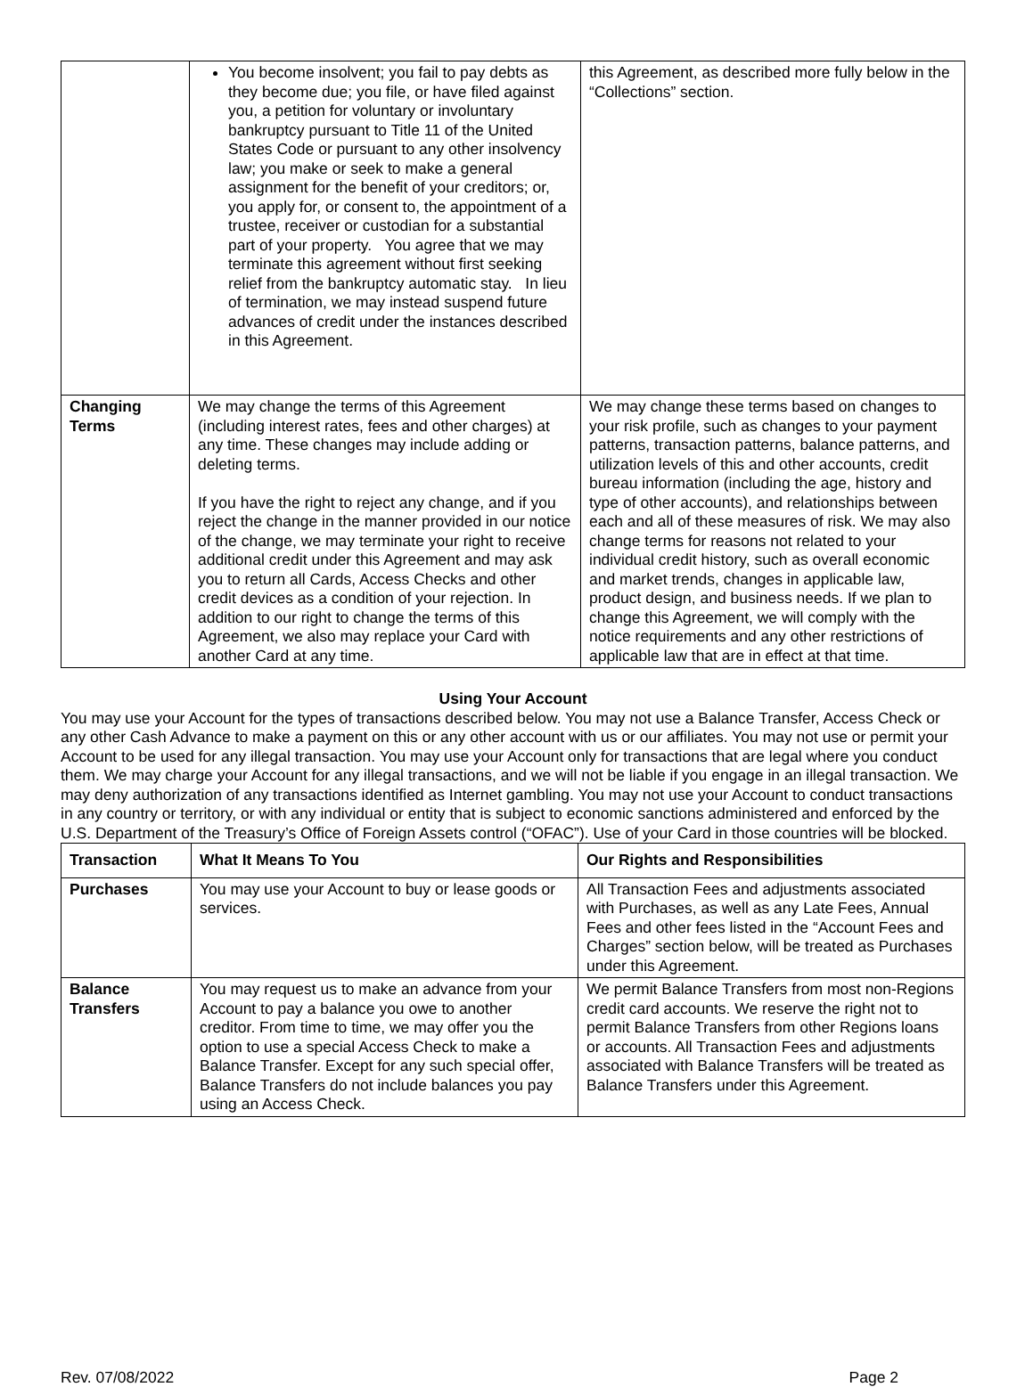| | You become insolvent; you fail to pay debts as they become due; you file, or have filed against you, a petition for voluntary or involuntary bankruptcy pursuant to Title 11 of the United States Code or pursuant to any other insolvency law; you make or seek to make a general assignment for the benefit of your creditors; or, you apply for, or consent to, the appointment of a trustee, receiver or custodian for a substantial part of your property. You agree that we may terminate this agreement without first seeking relief from the bankruptcy automatic stay. In lieu of termination, we may instead suspend future advances of credit under the instances described in this Agreement. | this Agreement, as described more fully below in the “Collections” section. |
| Changing Terms | We may change the terms of this Agreement (including interest rates, fees and other charges) at any time. These changes may include adding or deleting terms. If you have the right to reject any change, and if you reject the change in the manner provided in our notice of the change, we may terminate your right to receive additional credit under this Agreement and may ask you to return all Cards, Access Checks and other credit devices as a condition of your rejection. In addition to our right to change the terms of this Agreement, we also may replace your Card with another Card at any time. | We may change these terms based on changes to your risk profile, such as changes to your payment patterns, transaction patterns, balance patterns, and utilization levels of this and other accounts, credit bureau information (including the age, history and type of other accounts), and relationships between each and all of these measures of risk. We may also change terms for reasons not related to your individual credit history, such as overall economic and market trends, changes in applicable law, product design, and business needs. If we plan to change this Agreement, we will comply with the notice requirements and any other restrictions of applicable law that are in effect at that time. |
Using Your Account
You may use your Account for the types of transactions described below. You may not use a Balance Transfer, Access Check or any other Cash Advance to make a payment on this or any other account with us or our affiliates. You may not use or permit your Account to be used for any illegal transaction. You may use your Account only for transactions that are legal where you conduct them. We may charge your Account for any illegal transactions, and we will not be liable if you engage in an illegal transaction. We may deny authorization of any transactions identified as Internet gambling. You may not use your Account to conduct transactions in any country or territory, or with any individual or entity that is subject to economic sanctions administered and enforced by the U.S. Department of the Treasury’s Office of Foreign Assets control (“OFAC”). Use of your Card in those countries will be blocked.
| Transaction | What It Means To You | Our Rights and Responsibilities |
| --- | --- | --- |
| Purchases | You may use your Account to buy or lease goods or services. | All Transaction Fees and adjustments associated with Purchases, as well as any Late Fees, Annual Fees and other fees listed in the “Account Fees and Charges” section below, will be treated as Purchases under this Agreement. |
| Balance Transfers | You may request us to make an advance from your Account to pay a balance you owe to another creditor. From time to time, we may offer you the option to use a special Access Check to make a Balance Transfer. Except for any such special offer, Balance Transfers do not include balances you pay using an Access Check. | We permit Balance Transfers from most non-Regions credit card accounts. We reserve the right not to permit Balance Transfers from other Regions loans or accounts. All Transaction Fees and adjustments associated with Balance Transfers will be treated as Balance Transfers under this Agreement. |
Rev. 07/08/2022 Page 2